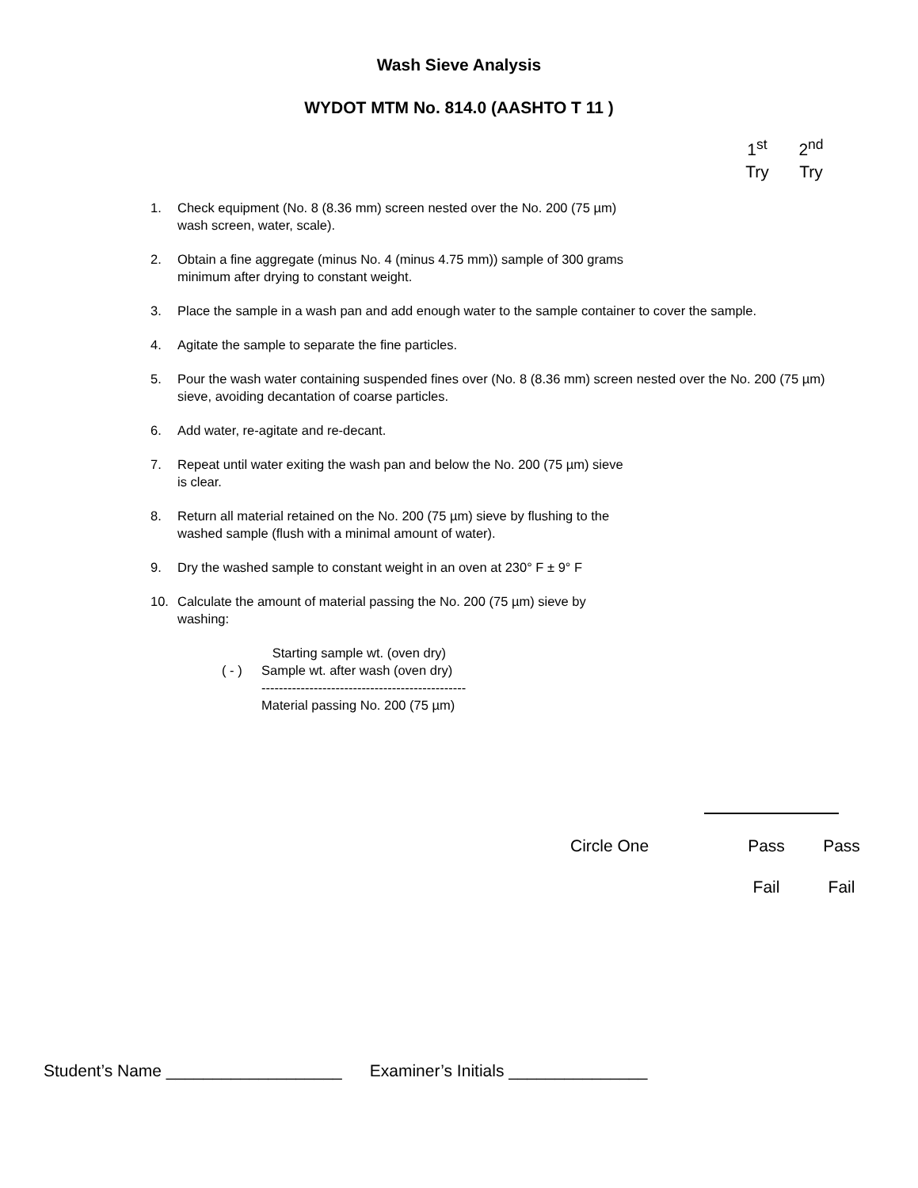Wash Sieve Analysis
WYDOT MTM No. 814.0 (AASHTO T 11 )
1<sup>st</sup>
Try
2<sup>nd</sup>
Try
1. Check equipment (No. 8 (8.36 mm) screen nested over the No. 200 (75 µm)
wash screen, water, scale).
2. Obtain a fine aggregate (minus No. 4 (minus 4.75 mm)) sample of 300 grams
minimum after drying to constant weight.
3. Place the sample in a wash pan and add enough water to the sample container to cover the sample.
4. Agitate the sample to separate the fine particles.
5. Pour the wash water containing suspended fines over (No. 8 (8.36 mm) screen nested over the No. 200 (75 µm) sieve, avoiding decantation of coarse particles.
6. Add water, re-agitate and re-decant.
7. Repeat until water exiting the wash pan and below the No. 200 (75 µm) sieve
is clear.
8. Return all material retained on the No. 200 (75 µm) sieve by flushing to the
washed sample (flush with a minimal amount of water).
9. Dry the washed sample to constant weight in an oven at 230° F ± 9° F
10. Calculate the amount of material passing the No. 200 (75 µm) sieve by
washing:
Starting sample wt. (oven dry)
( - ) Sample wt. after wash (oven dry)
-----------------------------------------------
Material passing No. 200 (75 µm)
Circle One Pass Pass
Fail Fail
Student’s Name ___________________ Examiner’s Initials _______________